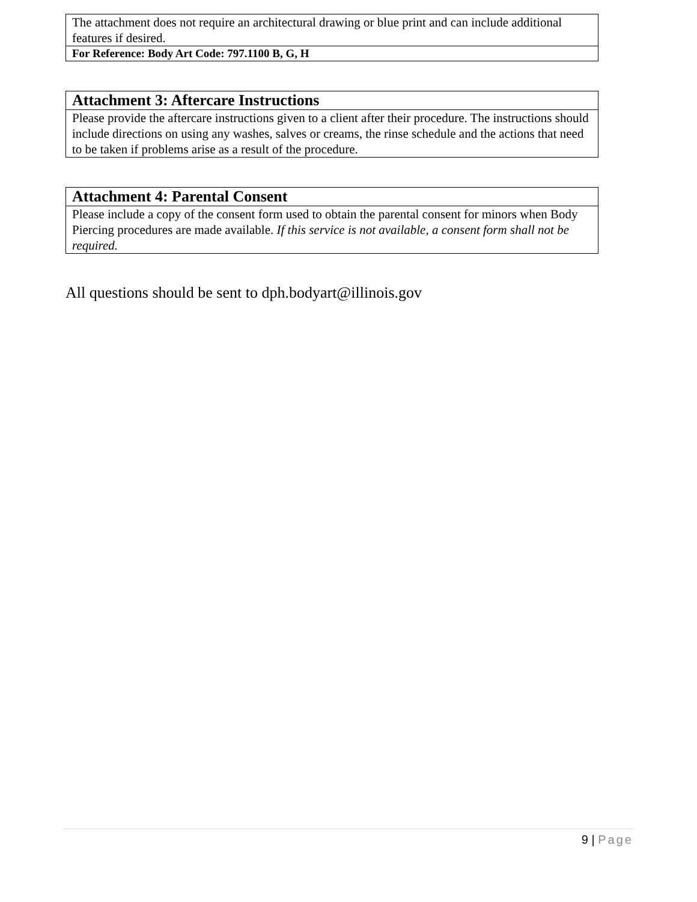| The attachment does not require an architectural drawing or blue print and can include additional features if desired. |
| For Reference: Body Art Code: 797.1100 B, G, H |
| Attachment 3: Aftercare Instructions |
| --- |
| Please provide the aftercare instructions given to a client after their procedure. The instructions should include directions on using any washes, salves or creams, the rinse schedule and the actions that need to be taken if problems arise as a result of the procedure. |
| Attachment 4: Parental Consent |
| --- |
| Please include a copy of the consent form used to obtain the parental consent for minors when Body Piercing procedures are made available. If this service is not available, a consent form shall not be required. |
All questions should be sent to dph.bodyart@illinois.gov
9 | Page